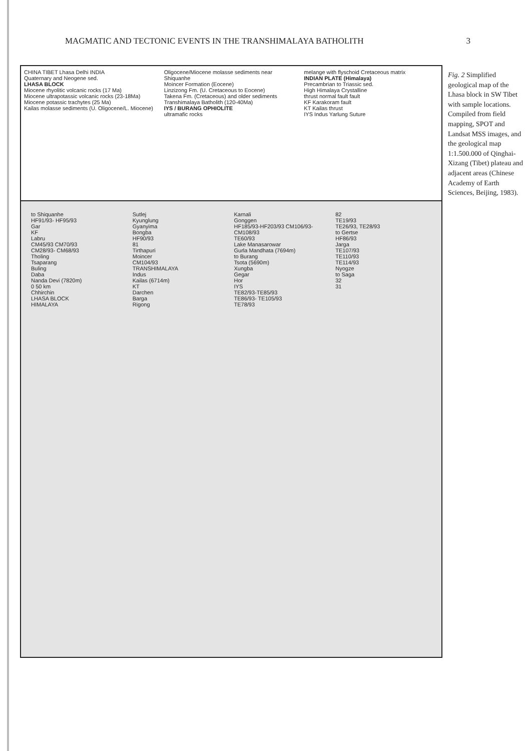MAGMATIC AND TECTONIC EVENTS IN THE TRANSHIMALAYA BATHOLITH 3
CHINA TIBET Lhasa Delhi INDIA
Quaternary and Neogene sed.
LHASA BLOCK
Miocene rhyolitic volcanic rocks (17 Ma)
Miocene ultrapotassic volcanic rocks (23-18Ma)
Miocene potassic trachytes (25 Ma)
Kailas molasse sediments (U. Oligocene/L. Miocene)
Oligocene/Miocene molasse sediments near Shiquanhe
Moincer Formation (Eocene)
Linzizong Fm. (U. Cretaceous to Eocene)
Takena Fm. (Cretaceous) and older sediments
Transhimalaya Batholith (120-40Ma)
IYS / BURANG OPHIOLITE
ultramafic rocks
melange with flyschoid Cretaceous matrix
INDIAN PLATE (Himalaya)
Precambrian to Triassic sed.
High Himalaya Crystalline
thrust normal fault fault
KF Karakoram fault
KT Kailas thrust
IYS Indus Yarlung Suture
to Shiquanhe
HF91/93- HF95/93
Gar
KF
Labru
CM45/93 CM70/93
CM28/93- CM68/93
Tholing
Tsaparang
Buling
Daba
Nanda Devi (7820m)
0 50 km
Chhirchin
LHASA BLOCK
HIMALAYA
Sutlej
Kyunglung
Gyanyima
Bongba
HF90/93
81
Tirthapuri
Moincer
CM104/93
TRANSHIMALAYA
Indus
Kailas (6714m)
KT
Darchen
Barga
Rigong
Karnali
Gonggen
HF185/93-HF203/93 CM106/93-CM108/93
TE60/93
Lake Manasarowar
Gurla Mandhata (7694m)
to Burang
Tsota (5690m)
Xungba
Gegar
Hor
IYS
TE82/93-TE85/93
TE86/93- TE105/93
TE78/93
82
TE19/93
TE26/93, TE28/93
to Gertse
HF86/93
Jarga
TE107/93
TE110/93
TE114/93
Nyogze
to Saga
32
31
Fig. 2 Simplified geological map of the Lhasa block in SW Tibet with sample locations. Compiled from field mapping, SPOT and Landsat MSS images, and the geological map 1:1.500.000 of Qinghai-Xizang (Tibet) plateau and adjacent areas (Chinese Academy of Earth Sciences, Beijing, 1983).